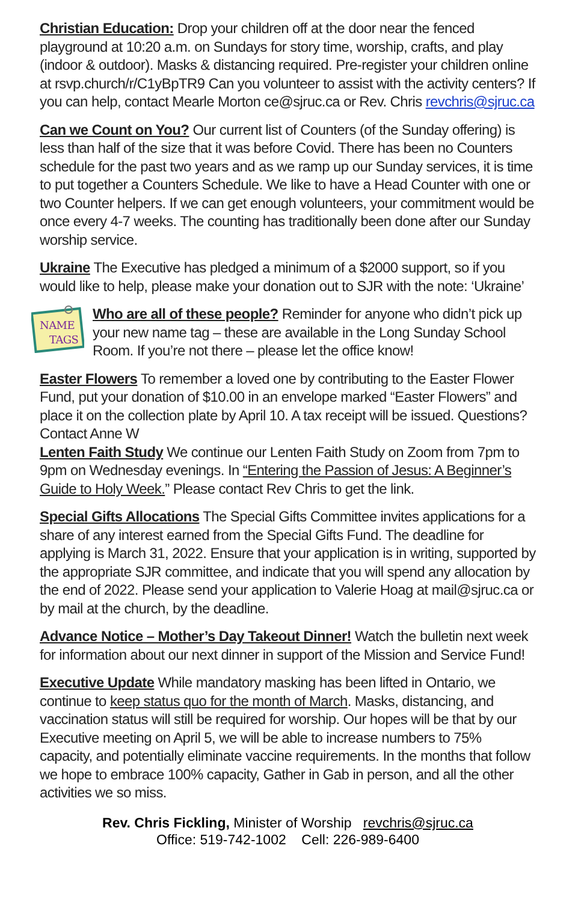Christian Education: Drop your children off at the door near the fenced playground at 10:20 a.m. on Sundays for story time, worship, crafts, and play (indoor & outdoor). Masks & distancing required. Pre-register your children online at rsvp.church/r/C1yBpTR9 Can you volunteer to assist with the activity centers? If you can help, contact Mearle Morton ce@sjruc.ca or Rev. Chris revchris@sjruc.ca
Can we Count on You? Our current list of Counters (of the Sunday offering) is less than half of the size that it was before Covid. There has been no Counters schedule for the past two years and as we ramp up our Sunday services, it is time to put together a Counters Schedule. We like to have a Head Counter with one or two Counter helpers. If we can get enough volunteers, your commitment would be once every 4-7 weeks. The counting has traditionally been done after our Sunday worship service.
Ukraine The Executive has pledged a minimum of a $2000 support, so if you would like to help, please make your donation out to SJR with the note: ‘Ukraine’
NAME
TAGS
Who are all of these people? Reminder for anyone who didn’t pick up your new name tag – these are available in the Long Sunday School Room. If you’re not there – please let the office know!
Easter Flowers To remember a loved one by contributing to the Easter Flower Fund, put your donation of $10.00 in an envelope marked “Easter Flowers” and place it on the collection plate by April 10. A tax receipt will be issued. Questions? Contact Anne W
Lenten Faith Study We continue our Lenten Faith Study on Zoom from 7pm to 9pm on Wednesday evenings. In “Entering the Passion of Jesus: A Beginner’s Guide to Holy Week.” Please contact Rev Chris to get the link.
Special Gifts Allocations The Special Gifts Committee invites applications for a share of any interest earned from the Special Gifts Fund. The deadline for applying is March 31, 2022. Ensure that your application is in writing, supported by the appropriate SJR committee, and indicate that you will spend any allocation by the end of 2022. Please send your application to Valerie Hoag at mail@sjruc.ca or by mail at the church, by the deadline.
Advance Notice – Mother’s Day Takeout Dinner! Watch the bulletin next week for information about our next dinner in support of the Mission and Service Fund!
Executive Update While mandatory masking has been lifted in Ontario, we continue to keep status quo for the month of March. Masks, distancing, and vaccination status will still be required for worship. Our hopes will be that by our Executive meeting on April 5, we will be able to increase numbers to 75% capacity, and potentially eliminate vaccine requirements. In the months that follow we hope to embrace 100% capacity, Gather in Gab in person, and all the other activities we so miss.
Rev. Chris Fickling, Minister of Worship revchris@sjruc.ca
Office: 519-742-1002 Cell: 226-989-6400